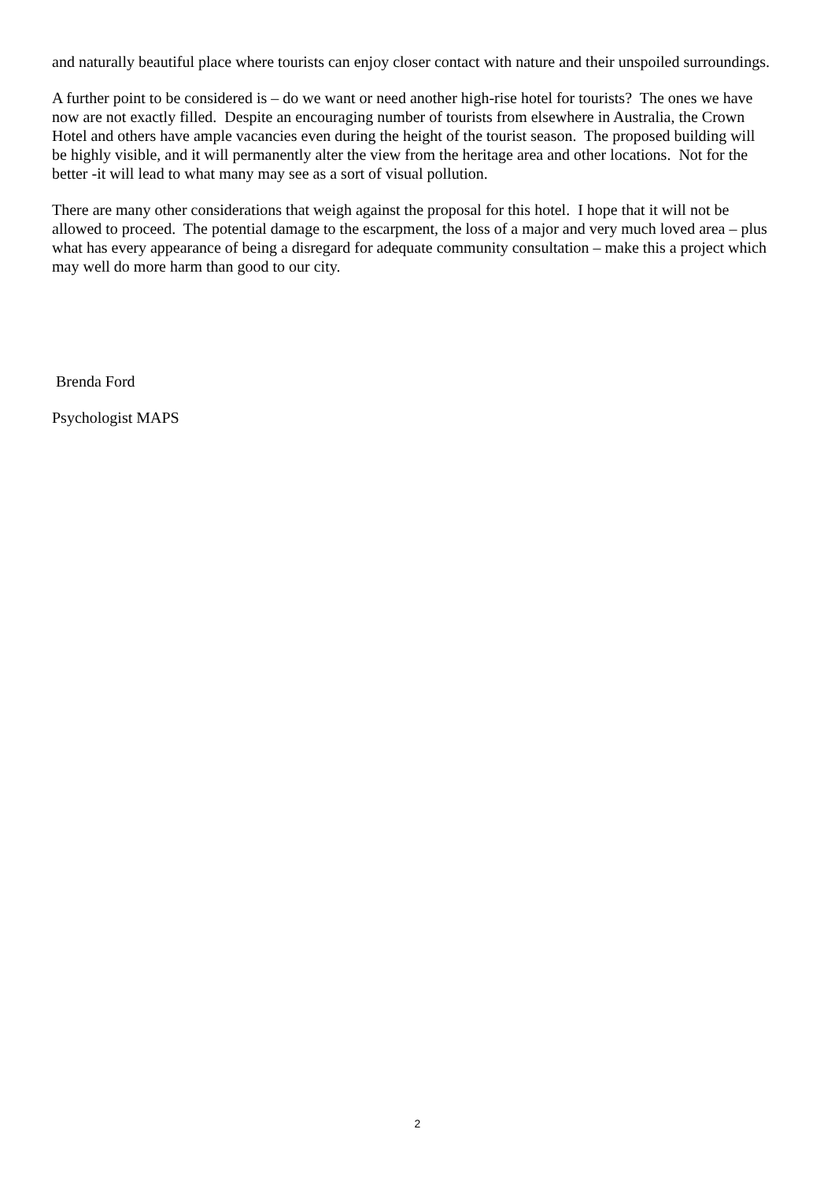and naturally beautiful place where tourists can enjoy closer contact with nature and their unspoiled surroundings.
A further point to be considered is – do we want or need another high-rise hotel for tourists? The ones we have now are not exactly filled. Despite an encouraging number of tourists from elsewhere in Australia, the Crown Hotel and others have ample vacancies even during the height of the tourist season. The proposed building will be highly visible, and it will permanently alter the view from the heritage area and other locations. Not for the better -it will lead to what many may see as a sort of visual pollution.
There are many other considerations that weigh against the proposal for this hotel. I hope that it will not be allowed to proceed. The potential damage to the escarpment, the loss of a major and very much loved area – plus what has every appearance of being a disregard for adequate community consultation – make this a project which may well do more harm than good to our city.
Brenda Ford
Psychologist MAPS
2